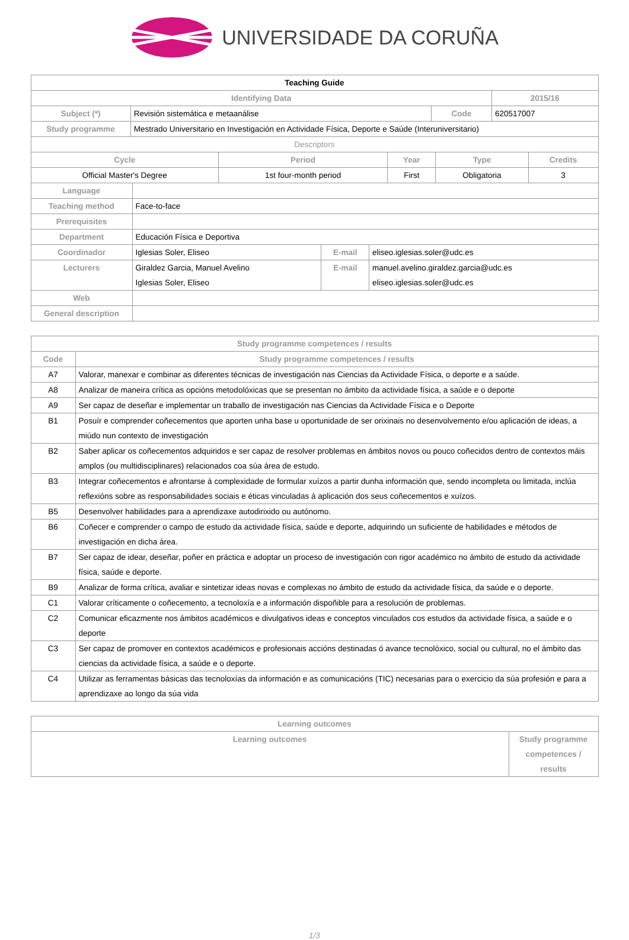UNIVERSIDADE DA CORUÑA
| Teaching Guide | | | |
| Identifying Data | | | 2015/16 |
| Subject (*) | Revisión sistemática e metaanálise | Code | 620517007 |
| Study programme | Mestrado Universitario en Investigación en Actividade Física, Deporte e Saúde (Interuniversitario) | | |
| Descriptors | | | |
| Cycle | Period | Year | Type | Credits |
| --- | --- | --- | --- | --- |
| Official Master's Degree | 1st four-month period | First | Obligatoria | 3 |
| Language | | | |
| Teaching method | Face-to-face | | |
| Prerequisites | | | |
| Department | Educación Física e Deportiva | | |
| Coordinador | Iglesias Soler, Eliseo | E-mail | eliseo.iglesias.soler@udc.es |
| Lecturers | Giraldez Garcia, Manuel Avelino Iglesias Soler, Eliseo | E-mail | manuel.avelino.giraldez.garcia@udc.es eliseo.iglesias.soler@udc.es |
| Web | | | |
| General description | | | |
| Study programme competences / results | |
| --- | --- |
| Code | Study programme competences / results |
| A7 | Valorar, manexar e combinar as diferentes técnicas de investigación nas Ciencias da Actividade Física, o deporte e a saúde. |
| A8 | Analizar de maneira crítica as opcións metodolóxicas que se presentan no ámbito da actividade física, a saúde e o deporte |
| A9 | Ser capaz de deseñar e implementar un traballo de investigación nas Ciencias da Actividade Física e o Deporte |
| B1 | Posuír e comprender coñecementos que aporten unha base u oportunidade de ser orixinais no desenvolvemento e/ou aplicación de ideas, a miúdo nun contexto de investigación |
| B2 | Saber aplicar os coñecementos adquiridos e ser capaz de resolver problemas en ámbitos novos ou pouco coñecidos dentro de contextos máis amplos (ou multidisciplinares) relacionados coa súa área de estudo. |
| B3 | Integrar coñecementos e afrontarse á complexidade de formular xuízos a partir dunha información que, sendo incompleta ou limitada, inclúa reflexións sobre as responsabilidades sociais e éticas vinculadas á aplicación dos seus coñecementos e xuízos. |
| B5 | Desenvolver habilidades para a aprendizaxe autodirixido ou autónomo. |
| B6 | Coñecer e comprender o campo de estudo da actividade física, saúde e deporte, adquirindo un suficiente de habilidades e métodos de investigación en dicha área. |
| B7 | Ser capaz de idear, deseñar, poñer en práctica e adoptar un proceso de investigación con rigor académico no ámbito de estudo da actividade física, saúde e deporte. |
| B9 | Analizar de forma crítica, avaliar e sintetizar ideas novas e complexas no ámbito de estudo da actividade física, da saúde e o deporte. |
| C1 | Valorar críticamente o coñecemento, a tecnoloxía e a información dispoñible para a resolución de problemas. |
| C2 | Comunicar eficazmente nos ámbitos académicos e divulgativos ideas e conceptos vinculados cos estudos da actividade física, a saúde e o deporte |
| C3 | Ser capaz de promover en contextos académicos e profesionais accións destinadas ó avance tecnolóxico, social ou cultural, no el ámbito das ciencias da actividade física, a saúde e o deporte. |
| C4 | Utilizar as ferramentas básicas das tecnoloxías da información e as comunicacións (TIC) necesarias para o exercicio da súa profesión e para a aprendizaxe ao longo da súa vida |
| Learning outcomes | |
| --- | --- |
| Learning outcomes | Study programme competences / results |
1/3